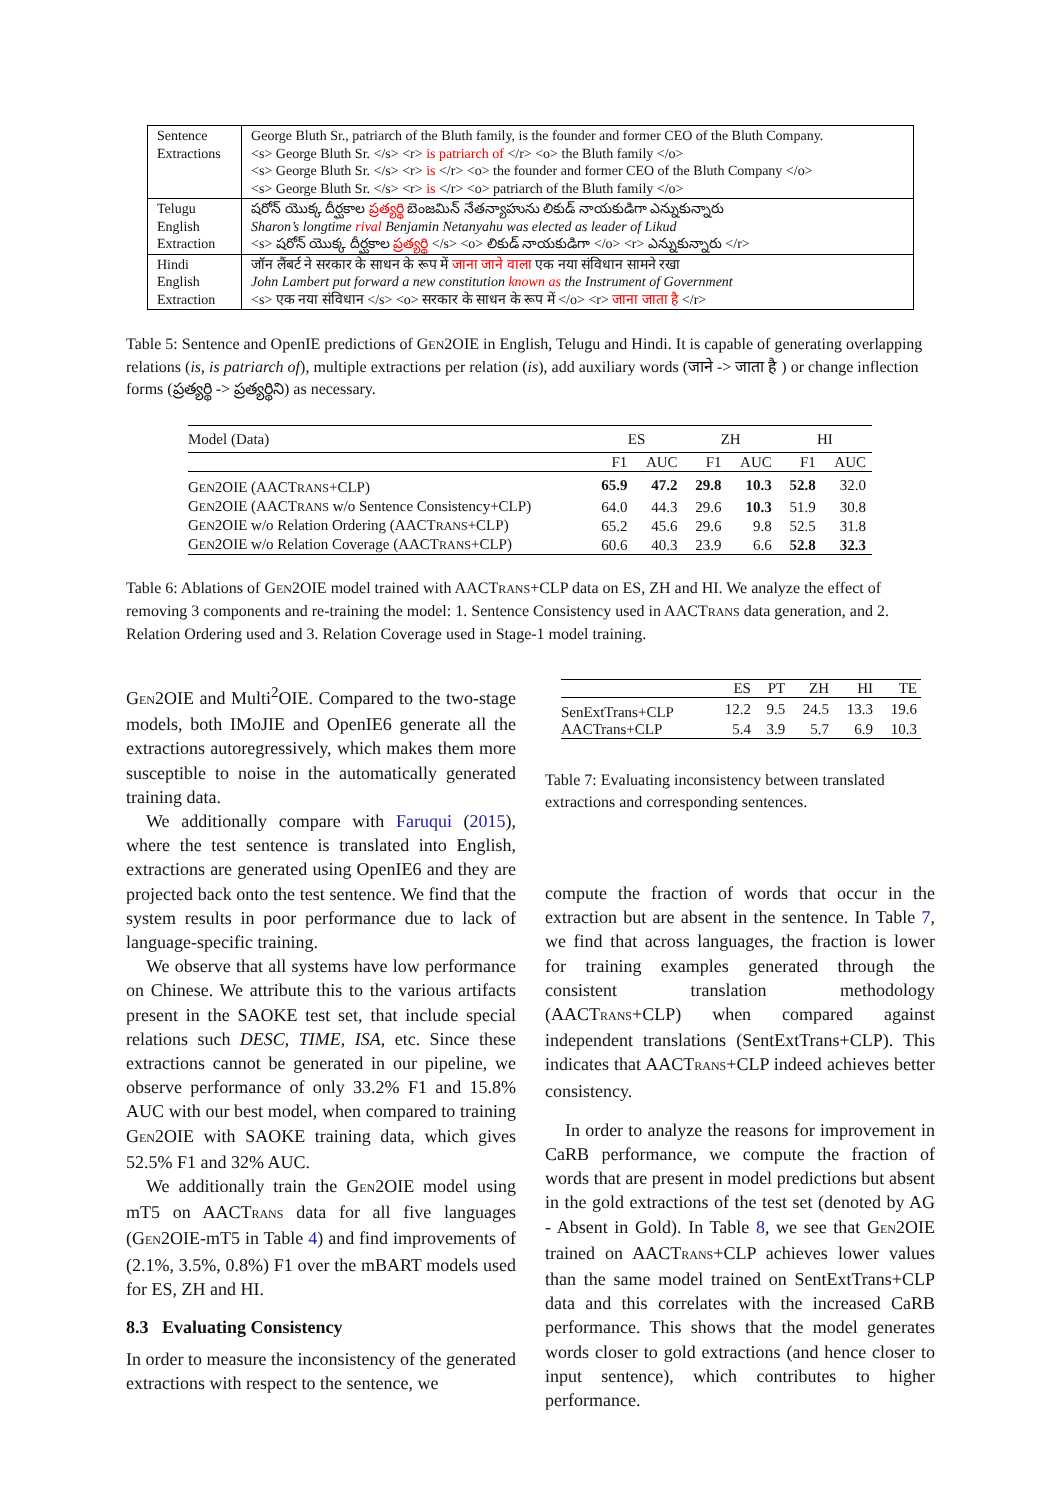| Sentence Extractions | George Bluth Sr., patriarch of the Bluth family, is the founder and former CEO of the Bluth Company. <s> George Bluth Sr. </s> <r> is patriarch of </r> <o> the Bluth family </o> <s> George Bluth Sr. </s> <r> is </r> <o> the founder and former CEO of the Bluth Company </o> <s> George Bluth Sr. </s> <r> is </r> <o> patriarch of the Bluth family </o> |
| Telugu English Extraction | షరోన్ యొక్క దీర్ఘకాల ప్రత్యర్థి బెంజమిన్ నేతన్యాహును లికుడ్ నాయకుడిగా ఎన్నుకున్నారు Sharon’s longtime rival Benjamin Netanyahu was elected as leader of Likud <s> షరోన్ యొక్క దీర్ఘకాల ప్రత్యర్థి </s> <o> లికుడ్ నాయకుడిగా </o> <r> ఎన్నుకున్నారు </r> |
| Hindi English Extraction | जॉन लैंबर्ट ने सरकार के साधन के रूप में जाना जाने वाला एक नया संविधान सामने रखा John Lambert put forward a new constitution known as the Instrument of Government <s> एक नया संविधान </s> <o> सरकार के साधन के रूप में </o> <r> जाना जाता है </r> |
Table 5: Sentence and OpenIE predictions of GEN2OIE in English, Telugu and Hindi. It is capable of generating overlapping relations (is, is patriarch of), multiple extractions per relation (is), add auxiliary words (जाने -> जाता है ) or change inflection forms (ప్రత్యర్థి -> ప్రత్యర్థిని) as necessary.
| Model (Data) | ES | | ZH | | HI | |
| --- | --- | --- | --- | --- | --- | --- |
| | F1 | AUC | F1 | AUC | F1 | AUC |
| G EN 2OIE (AACT RANS +CLP) | 65.9 | 47.2 | 29.8 | 10.3 | 52.8 | 32.0 |
| G EN 2OIE (AACT RANS w/o Sentence Consistency+CLP) | 64.0 | 44.3 | 29.6 | 10.3 | 51.9 | 30.8 |
| G EN 2OIE w/o Relation Ordering (AACT RANS +CLP) | 65.2 | 45.6 | 29.6 | 9.8 | 52.5 | 31.8 |
| G EN 2OIE w/o Relation Coverage (AACT RANS +CLP) | 60.6 | 40.3 | 23.9 | 6.6 | 52.8 | 32.3 |
Table 6: Ablations of GEN2OIE model trained with AACTRANS+CLP data on ES, ZH and HI. We analyze the effect of removing 3 components and re-training the model: 1. Sentence Consistency used in AACTRANS data generation, and 2. Relation Ordering used and 3. Relation Coverage used in Stage-1 model training.
GEN2OIE and Multi<sup>2</sup>OIE. Compared to the two-stage models, both IMoJIE and OpenIE6 generate all the extractions autoregressively, which makes them more susceptible to noise in the automatically generated training data.
We additionally compare with Faruqui (2015), where the test sentence is translated into English, extractions are generated using OpenIE6 and they are projected back onto the test sentence. We find that the system results in poor performance due to lack of language-specific training.
We observe that all systems have low performance on Chinese. We attribute this to the various artifacts present in the SAOKE test set, that include special relations such DESC, TIME, ISA, etc. Since these extractions cannot be generated in our pipeline, we observe performance of only 33.2% F1 and 15.8% AUC with our best model, when compared to training GEN2OIE with SAOKE training data, which gives 52.5% F1 and 32% AUC.
We additionally train the GEN2OIE model using mT5 on AACTRANS data for all five languages (GEN2OIE-mT5 in Table 4) and find improvements of (2.1%, 3.5%, 0.8%) F1 over the mBART models used for ES, ZH and HI.
8.3 Evaluating Consistency
In order to measure the inconsistency of the generated extractions with respect to the sentence, we
| | ES | PT | ZH | HI | TE |
| --- | --- | --- | --- | --- | --- |
| SenExtTrans+CLP | 12.2 | 9.5 | 24.5 | 13.3 | 19.6 |
| AACTrans+CLP | 5.4 | 3.9 | 5.7 | 6.9 | 10.3 |
Table 7: Evaluating inconsistency between translated extractions and corresponding sentences.
compute the fraction of words that occur in the extraction but are absent in the sentence. In Table 7, we find that across languages, the fraction is lower for training examples generated through the consistent translation methodology (AACTRANS+CLP) when compared against independent translations (SentExtTrans+CLP). This indicates that AACTRANS+CLP indeed achieves better consistency.
In order to analyze the reasons for improvement in CaRB performance, we compute the fraction of words that are present in model predictions but absent in the gold extractions of the test set (denoted by AG - Absent in Gold). In Table 8, we see that GEN2OIE trained on AACTRANS+CLP achieves lower values than the same model trained on SentExtTrans+CLP data and this correlates with the increased CaRB performance. This shows that the model generates words closer to gold extractions (and hence closer to input sentence), which contributes to higher performance.